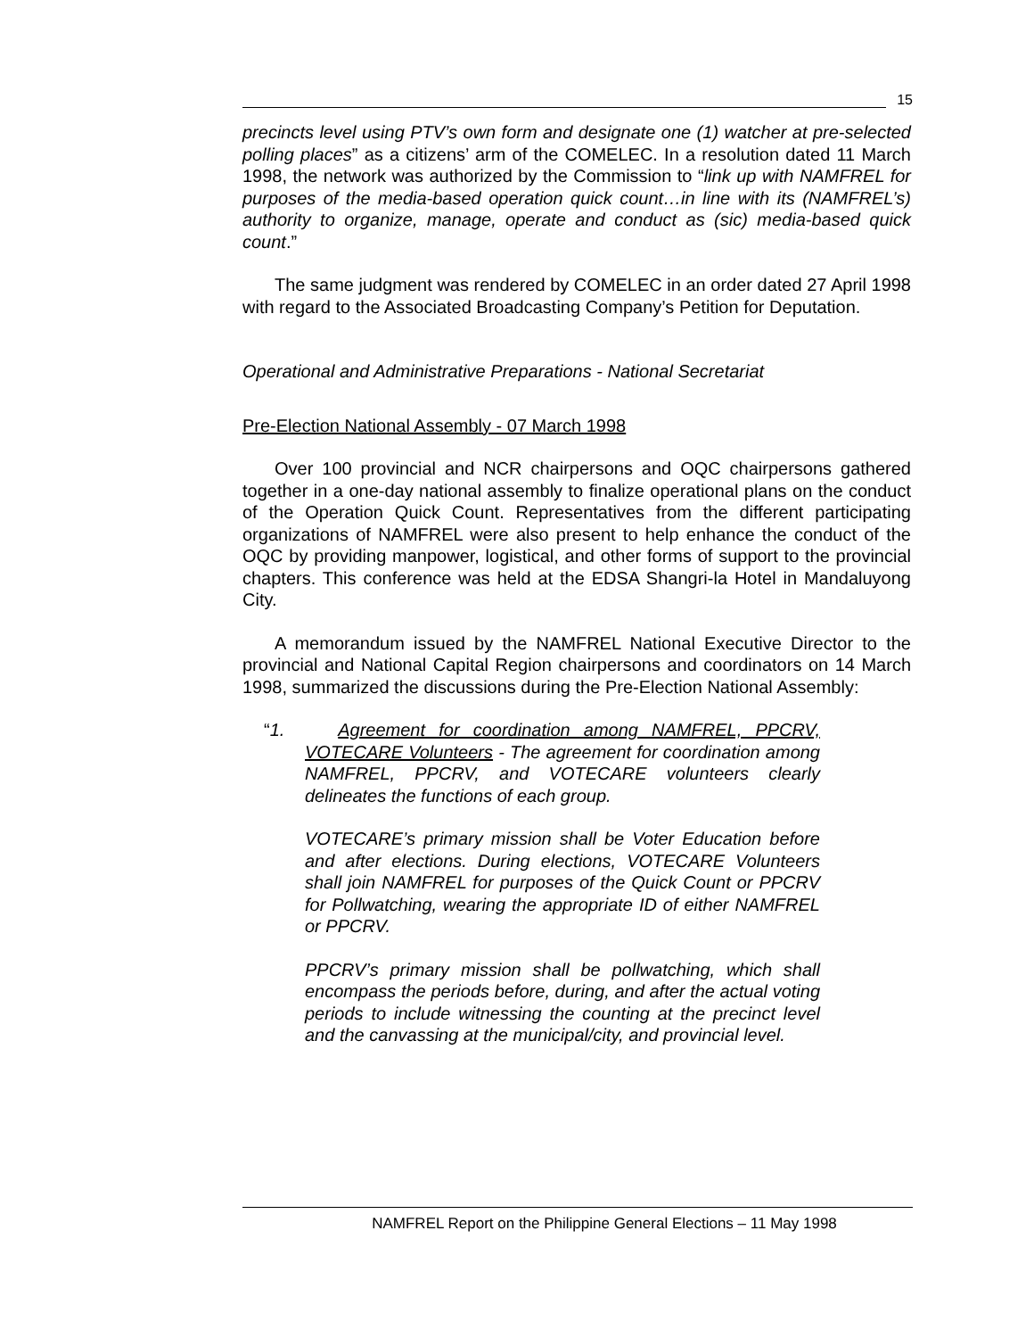15
precincts level using PTV’s own form and designate one (1) watcher at pre-selected polling places” as a citizens’ arm of the COMELEC. In a resolution dated 11 March 1998, the network was authorized by the Commission to “link up with NAMFREL for purposes of the media-based operation quick count…in line with its (NAMFREL’s) authority to organize, manage, operate and conduct as (sic) media-based quick count.”
The same judgment was rendered by COMELEC in an order dated 27 April 1998 with regard to the Associated Broadcasting Company’s Petition for Deputation.
Operational and Administrative Preparations - National Secretariat
Pre-Election National Assembly - 07 March 1998
Over 100 provincial and NCR chairpersons and OQC chairpersons gathered together in a one-day national assembly to finalize operational plans on the conduct of the Operation Quick Count. Representatives from the different participating organizations of NAMFREL were also present to help enhance the conduct of the OQC by providing manpower, logistical, and other forms of support to the provincial chapters. This conference was held at the EDSA Shangri-la Hotel in Mandaluyong City.
A memorandum issued by the NAMFREL National Executive Director to the provincial and National Capital Region chairpersons and coordinators on 14 March 1998, summarized the discussions during the Pre-Election National Assembly:
“1. Agreement for coordination among NAMFREL, PPCRV, VOTECARE Volunteers - The agreement for coordination among NAMFREL, PPCRV, and VOTECARE volunteers clearly delineates the functions of each group.
VOTECARE’s primary mission shall be Voter Education before and after elections. During elections, VOTECARE Volunteers shall join NAMFREL for purposes of the Quick Count or PPCRV for Pollwatching, wearing the appropriate ID of either NAMFREL or PPCRV.
PPCRV’s primary mission shall be pollwatching, which shall encompass the periods before, during, and after the actual voting periods to include witnessing the counting at the precinct level and the canvassing at the municipal/city, and provincial level.
NAMFREL Report on the Philippine General Elections – 11 May 1998